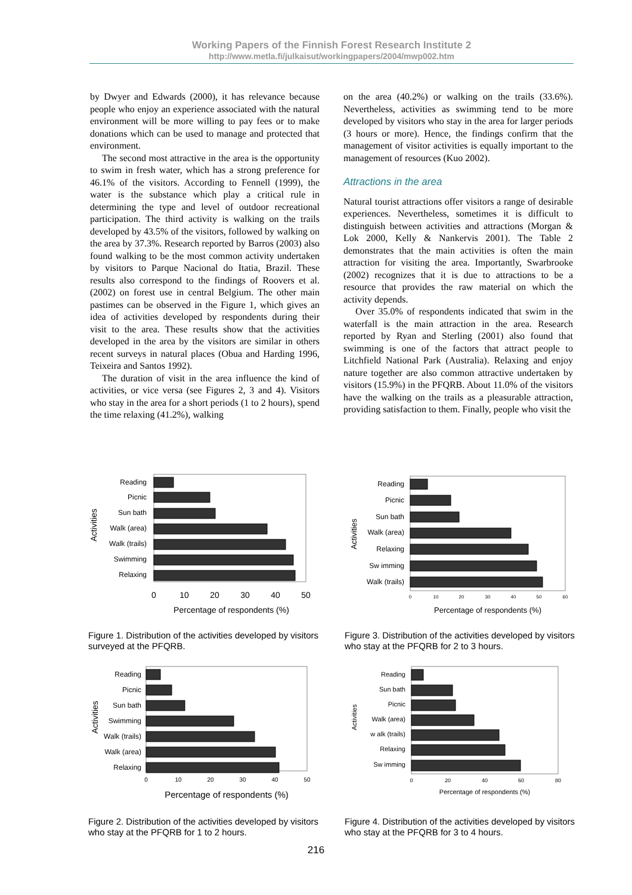Working Papers of the Finnish Forest Research Institute 2
http://www.metla.fi/julkaisut/workingpapers/2004/mwp002.htm
by Dwyer and Edwards (2000), it has relevance because people who enjoy an experience associated with the natural environment will be more willing to pay fees or to make donations which can be used to manage and protected that environment.
The second most attractive in the area is the opportunity to swim in fresh water, which has a strong preference for 46.1% of the visitors. According to Fennell (1999), the water is the substance which play a critical rule in determining the type and level of outdoor recreational participation. The third activity is walking on the trails developed by 43.5% of the visitors, followed by walking on the area by 37.3%. Research reported by Barros (2003) also found walking to be the most common activity undertaken by visitors to Parque Nacional do Itatia, Brazil. These results also correspond to the findings of Roovers et al. (2002) on forest use in central Belgium. The other main pastimes can be observed in the Figure 1, which gives an idea of activities developed by respondents during their visit to the area. These results show that the activities developed in the area by the visitors are similar in others recent surveys in natural places (Obua and Harding 1996, Teixeira and Santos 1992).
The duration of visit in the area influence the kind of activities, or vice versa (see Figures 2, 3 and 4). Visitors who stay in the area for a short periods (1 to 2 hours), spend the time relaxing (41.2%), walking
on the area (40.2%) or walking on the trails (33.6%). Nevertheless, activities as swimming tend to be more developed by visitors who stay in the area for larger periods (3 hours or more). Hence, the findings confirm that the management of visitor activities is equally important to the management of resources (Kuo 2002).
Attractions in the area
Natural tourist attractions offer visitors a range of desirable experiences. Nevertheless, sometimes it is difficult to distinguish between activities and attractions (Morgan & Lok 2000, Kelly & Nankervis 2001). The Table 2 demonstrates that the main activities is often the main attraction for visiting the area. Importantly, Swarbrooke (2002) recognizes that it is due to attractions to be a resource that provides the raw material on which the activity depends.
Over 35.0% of respondents indicated that swim in the waterfall is the main attraction in the area. Research reported by Ryan and Sterling (2001) also found that swimming is one of the factors that attract people to Litchfield National Park (Australia). Relaxing and enjoy nature together are also common attractive undertaken by visitors (15.9%) in the PFQRB. About 11.0% of the visitors have the walking on the trails as a pleasurable attraction, providing satisfaction to them. Finally, people who visit the
Activities
Reading
Picnic
Sun bath
Walk (area)
Walk (trails)
Swimming
Relaxing
0
10
20
30
40
50
Percentage of respondents (%)
Figure 1. Distribution of the activities developed by visitors surveyed at the PFQRB.
Activities
Reading
Picnic
Sun bath
Swimming
Walk (trails)
Walk (area)
Relaxing
0
10
20
30
40
50
Percentage of respondents (%)
Figure 2. Distribution of the activities developed by visitors who stay at the PFQRB for 1 to 2 hours.
Activities
Reading
Picnic
Sun bath
Walk (area)
Relaxing
Sw imming
Walk (trails)
0
10
20
30
40
50
60
Percentage of respondents (%)
Figure 3. Distribution of the activities developed by visitors who stay at the PFQRB for 2 to 3 hours.
Activities
Reading
Sun bath
Picnic
Walk (area)
w alk (trails)
Relaxing
Sw imming
0
20
40
60
80
Percentage of respondents (%)
Figure 4. Distribution of the activities developed by visitors who stay at the PFQRB for 3 to 4 hours.
216